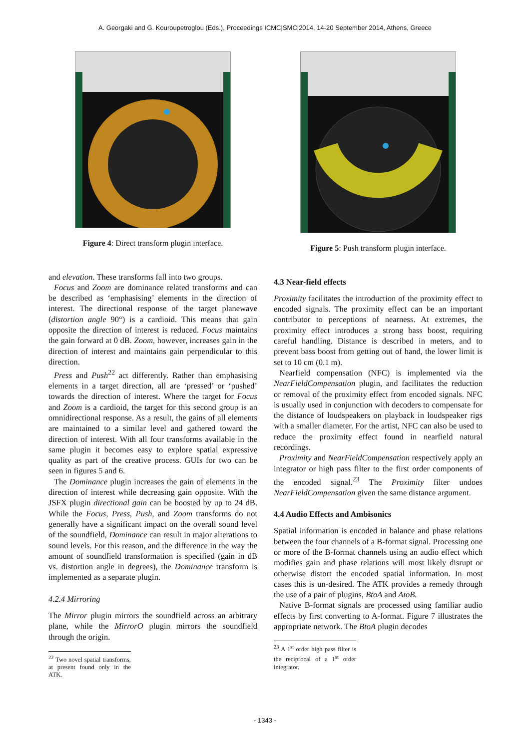A. Georgaki and G. Kouroupetroglou (Eds.), Proceedings ICMC|SMC|2014, 14-20 September 2014, Athens, Greece
Figure 4: Direct transform plugin interface.
and elevation. These transforms fall into two groups.
Focus and Zoom are dominance related transforms and can be described as ‘emphasising’ elements in the direction of interest. The directional response of the target planewave (distortion angle 90°) is a cardioid. This means that gain opposite the direction of interest is reduced. Focus maintains the gain forward at 0 dB. Zoom, however, increases gain in the direction of interest and maintains gain perpendicular to this direction.
Press and Push<sup>22</sup> act differently. Rather than emphasising elements in a target direction, all are ‘pressed’ or ‘pushed’ towards the direction of interest. Where the target for Focus and Zoom is a cardioid, the target for this second group is an omnidirectional response. As a result, the gains of all elements are maintained to a similar level and gathered toward the direction of interest. With all four transforms available in the same plugin it becomes easy to explore spatial expressive quality as part of the creative process. GUIs for two can be seen in figures 5 and 6.
The Dominance plugin increases the gain of elements in the direction of interest while decreasing gain opposite. With the JSFX plugin directional gain can be boosted by up to 24 dB. While the Focus, Press, Push, and Zoom transforms do not generally have a significant impact on the overall sound level of the soundfield, Dominance can result in major alterations to sound levels. For this reason, and the difference in the way the amount of soundfield transformation is specified (gain in dB vs. distortion angle in degrees), the Dominance transform is implemented as a separate plugin.
4.2.4 Mirroring
The Mirror plugin mirrors the soundfield across an arbitrary plane, while the MirrorO plugin mirrors the soundfield through the origin.
<sup>22</sup> Two novel spatial transforms, at present found only in the ATK.
Figure 5: Push transform plugin interface.
4.3 Near-field effects
Proximity facilitates the introduction of the proximity effect to encoded signals. The proximity effect can be an important contributor to perceptions of nearness. At extremes, the proximity effect introduces a strong bass boost, requiring careful handling. Distance is described in meters, and to prevent bass boost from getting out of hand, the lower limit is set to 10 cm (0.1 m).
Nearfield compensation (NFC) is implemented via the NearFieldCompensation plugin, and facilitates the reduction or removal of the proximity effect from encoded signals. NFC is usually used in conjunction with decoders to compensate for the distance of loudspeakers on playback in loudspeaker rigs with a smaller diameter. For the artist, NFC can also be used to reduce the proximity effect found in nearfield natural recordings.
Proximity and NearFieldCompensation respectively apply an integrator or high pass filter to the first order components of the encoded signal.<sup>23</sup> The Proximity filter undoes NearFieldCompensation given the same distance argument.
4.4 Audio Effects and Ambisonics
Spatial information is encoded in balance and phase relations between the four channels of a B-format signal. Processing one or more of the B-format channels using an audio effect which modifies gain and phase relations will most likely disrupt or otherwise distort the encoded spatial information. In most cases this is un-desired. The ATK provides a remedy through the use of a pair of plugins, BtoA and AtoB.
Native B-format signals are processed using familiar audio effects by first converting to A-format. Figure 7 illustrates the appropriate network. The BtoA plugin decodes
<sup>23</sup> A 1<sup>st</sup> order high pass filter is the reciprocal of a 1<sup>st</sup> order integrator.
- 1343 -